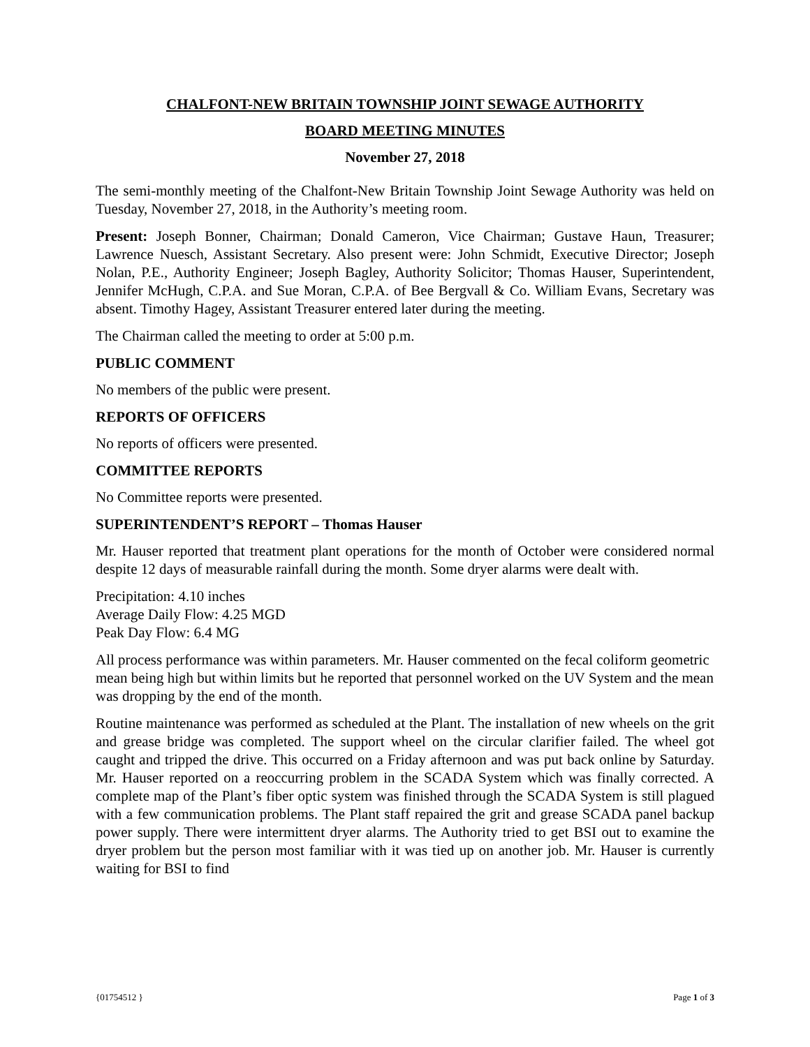CHALFONT-NEW BRITAIN TOWNSHIP JOINT SEWAGE AUTHORITY
BOARD MEETING MINUTES
November 27, 2018
The semi-monthly meeting of the Chalfont-New Britain Township Joint Sewage Authority was held on Tuesday, November 27, 2018, in the Authority’s meeting room.
Present: Joseph Bonner, Chairman; Donald Cameron, Vice Chairman; Gustave Haun, Treasurer; Lawrence Nuesch, Assistant Secretary. Also present were: John Schmidt, Executive Director; Joseph Nolan, P.E., Authority Engineer; Joseph Bagley, Authority Solicitor; Thomas Hauser, Superintendent, Jennifer McHugh, C.P.A. and Sue Moran, C.P.A. of Bee Bergvall & Co. William Evans, Secretary was absent. Timothy Hagey, Assistant Treasurer entered later during the meeting.
The Chairman called the meeting to order at 5:00 p.m.
PUBLIC COMMENT
No members of the public were present.
REPORTS OF OFFICERS
No reports of officers were presented.
COMMITTEE REPORTS
No Committee reports were presented.
SUPERINTENDENT’S REPORT – Thomas Hauser
Mr. Hauser reported that treatment plant operations for the month of October were considered normal despite 12 days of measurable rainfall during the month. Some dryer alarms were dealt with.
Precipitation: 4.10 inches
Average Daily Flow: 4.25 MGD
Peak Day Flow: 6.4 MG
All process performance was within parameters. Mr. Hauser commented on the fecal coliform geometric mean being high but within limits but he reported that personnel worked on the UV System and the mean was dropping by the end of the month.
Routine maintenance was performed as scheduled at the Plant. The installation of new wheels on the grit and grease bridge was completed. The support wheel on the circular clarifier failed. The wheel got caught and tripped the drive. This occurred on a Friday afternoon and was put back online by Saturday. Mr. Hauser reported on a reoccurring problem in the SCADA System which was finally corrected. A complete map of the Plant’s fiber optic system was finished through the SCADA System is still plagued with a few communication problems. The Plant staff repaired the grit and grease SCADA panel backup power supply. There were intermittent dryer alarms. The Authority tried to get BSI out to examine the dryer problem but the person most familiar with it was tied up on another job. Mr. Hauser is currently waiting for BSI to find
{01754512 } Page 1 of 3